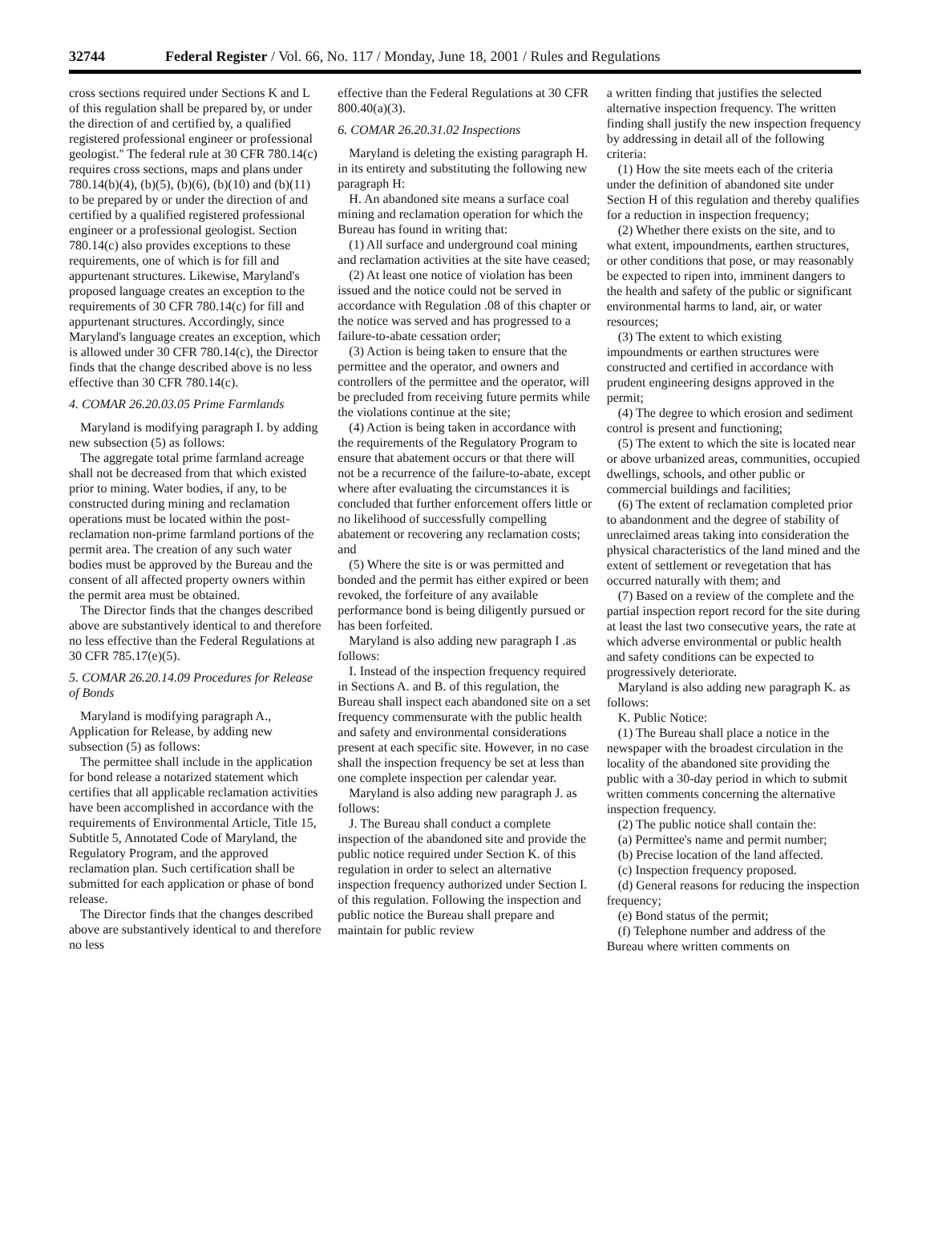32744 Federal Register / Vol. 66, No. 117 / Monday, June 18, 2001 / Rules and Regulations
cross sections required under Sections K and L of this regulation shall be prepared by, or under the direction of and certified by, a qualified registered professional engineer or professional geologist.'' The federal rule at 30 CFR 780.14(c) requires cross sections, maps and plans under 780.14(b)(4), (b)(5), (b)(6), (b)(10) and (b)(11) to be prepared by or under the direction of and certified by a qualified registered professional engineer or a professional geologist. Section 780.14(c) also provides exceptions to these requirements, one of which is for fill and appurtenant structures. Likewise, Maryland's proposed language creates an exception to the requirements of 30 CFR 780.14(c) for fill and appurtenant structures. Accordingly, since Maryland's language creates an exception, which is allowed under 30 CFR 780.14(c), the Director finds that the change described above is no less effective than 30 CFR 780.14(c).
4. COMAR 26.20.03.05 Prime Farmlands
Maryland is modifying paragraph I. by adding new subsection (5) as follows:
The aggregate total prime farmland acreage shall not be decreased from that which existed prior to mining. Water bodies, if any, to be constructed during mining and reclamation operations must be located within the post-reclamation non-prime farmland portions of the permit area. The creation of any such water bodies must be approved by the Bureau and the consent of all affected property owners within the permit area must be obtained.
The Director finds that the changes described above are substantively identical to and therefore no less effective than the Federal Regulations at 30 CFR 785.17(e)(5).
5. COMAR 26.20.14.09 Procedures for Release of Bonds
Maryland is modifying paragraph A., Application for Release, by adding new subsection (5) as follows:
The permittee shall include in the application for bond release a notarized statement which certifies that all applicable reclamation activities have been accomplished in accordance with the requirements of Environmental Article, Title 15, Subtitle 5, Annotated Code of Maryland, the Regulatory Program, and the approved reclamation plan. Such certification shall be submitted for each application or phase of bond release.
The Director finds that the changes described above are substantively identical to and therefore no less
effective than the Federal Regulations at 30 CFR 800.40(a)(3).
6. COMAR 26.20.31.02 Inspections
Maryland is deleting the existing paragraph H. in its entirety and substituting the following new paragraph H:
H. An abandoned site means a surface coal mining and reclamation operation for which the Bureau has found in writing that:
(1) All surface and underground coal mining and reclamation activities at the site have ceased;
(2) At least one notice of violation has been issued and the notice could not be served in accordance with Regulation .08 of this chapter or the notice was served and has progressed to a failure-to-abate cessation order;
(3) Action is being taken to ensure that the permittee and the operator, and owners and controllers of the permittee and the operator, will be precluded from receiving future permits while the violations continue at the site;
(4) Action is being taken in accordance with the requirements of the Regulatory Program to ensure that abatement occurs or that there will not be a recurrence of the failure-to-abate, except where after evaluating the circumstances it is concluded that further enforcement offers little or no likelihood of successfully compelling abatement or recovering any reclamation costs; and
(5) Where the site is or was permitted and bonded and the permit has either expired or been revoked, the forfeiture of any available performance bond is being diligently pursued or has been forfeited.
Maryland is also adding new paragraph I .as follows:
I. Instead of the inspection frequency required in Sections A. and B. of this regulation, the Bureau shall inspect each abandoned site on a set frequency commensurate with the public health and safety and environmental considerations present at each specific site. However, in no case shall the inspection frequency be set at less than one complete inspection per calendar year.
Maryland is also adding new paragraph J. as follows:
J. The Bureau shall conduct a complete inspection of the abandoned site and provide the public notice required under Section K. of this regulation in order to select an alternative inspection frequency authorized under Section I. of this regulation. Following the inspection and public notice the Bureau shall prepare and maintain for public review
a written finding that justifies the selected alternative inspection frequency. The written finding shall justify the new inspection frequency by addressing in detail all of the following criteria:
(1) How the site meets each of the criteria under the definition of abandoned site under Section H of this regulation and thereby qualifies for a reduction in inspection frequency;
(2) Whether there exists on the site, and to what extent, impoundments, earthen structures, or other conditions that pose, or may reasonably be expected to ripen into, imminent dangers to the health and safety of the public or significant environmental harms to land, air, or water resources;
(3) The extent to which existing impoundments or earthen structures were constructed and certified in accordance with prudent engineering designs approved in the permit;
(4) The degree to which erosion and sediment control is present and functioning;
(5) The extent to which the site is located near or above urbanized areas, communities, occupied dwellings, schools, and other public or commercial buildings and facilities;
(6) The extent of reclamation completed prior to abandonment and the degree of stability of unreclaimed areas taking into consideration the physical characteristics of the land mined and the extent of settlement or revegetation that has occurred naturally with them; and
(7) Based on a review of the complete and the partial inspection report record for the site during at least the last two consecutive years, the rate at which adverse environmental or public health and safety conditions can be expected to progressively deteriorate.
Maryland is also adding new paragraph K. as follows:
K. Public Notice:
(1) The Bureau shall place a notice in the newspaper with the broadest circulation in the locality of the abandoned site providing the public with a 30-day period in which to submit written comments concerning the alternative inspection frequency.
(2) The public notice shall contain the:
(a) Permittee's name and permit number;
(b) Precise location of the land affected.
(c) Inspection frequency proposed.
(d) General reasons for reducing the inspection frequency;
(e) Bond status of the permit;
(f) Telephone number and address of the Bureau where written comments on